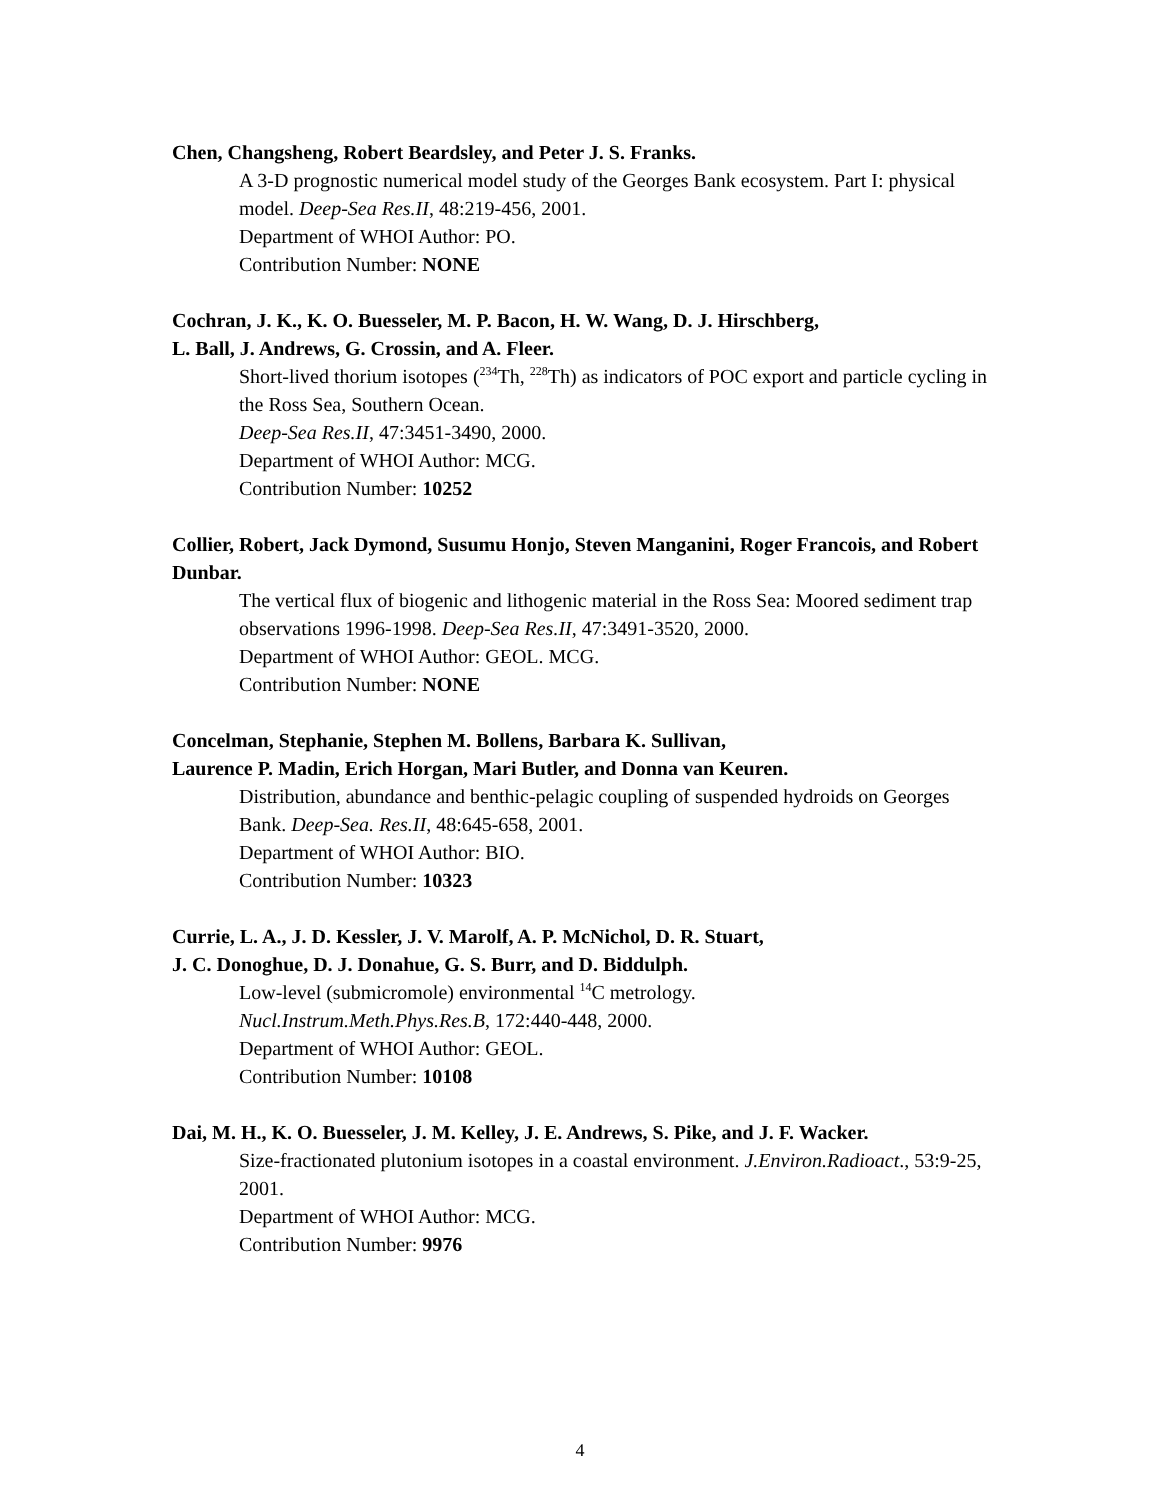Chen, Changsheng, Robert Beardsley, and Peter J. S. Franks.
A 3-D prognostic numerical model study of the Georges Bank ecosystem. Part I: physical model. Deep-Sea Res.II, 48:219-456, 2001.
Department of WHOI Author: PO.
Contribution Number: NONE
Cochran, J. K., K. O. Buesseler, M. P. Bacon, H. W. Wang, D. J. Hirschberg,
L. Ball, J. Andrews, G. Crossin, and A. Fleer.
Short-lived thorium isotopes (<sup>234</sup>Th, <sup>228</sup>Th) as indicators of POC export and particle cycling in the Ross Sea, Southern Ocean.
Deep-Sea Res.II, 47:3451-3490, 2000.
Department of WHOI Author: MCG.
Contribution Number: 10252
Collier, Robert, Jack Dymond, Susumu Honjo, Steven Manganini, Roger Francois, and Robert Dunbar.
The vertical flux of biogenic and lithogenic material in the Ross Sea: Moored sediment trap observations 1996-1998. Deep-Sea Res.II, 47:3491-3520, 2000.
Department of WHOI Author: GEOL. MCG.
Contribution Number: NONE
Concelman, Stephanie, Stephen M. Bollens, Barbara K. Sullivan,
Laurence P. Madin, Erich Horgan, Mari Butler, and Donna van Keuren.
Distribution, abundance and benthic-pelagic coupling of suspended hydroids on Georges Bank. Deep-Sea. Res.II, 48:645-658, 2001.
Department of WHOI Author: BIO.
Contribution Number: 10323
Currie, L. A., J. D. Kessler, J. V. Marolf, A. P. McNichol, D. R. Stuart,
J. C. Donoghue, D. J. Donahue, G. S. Burr, and D. Biddulph.
Low-level (submicromole) environmental <sup>14</sup>C metrology.
Nucl.Instrum.Meth.Phys.Res.B, 172:440-448, 2000.
Department of WHOI Author: GEOL.
Contribution Number: 10108
Dai, M. H., K. O. Buesseler, J. M. Kelley, J. E. Andrews, S. Pike, and J. F. Wacker.
Size-fractionated plutonium isotopes in a coastal environment. J.Environ.Radioact., 53:9-25, 2001.
Department of WHOI Author: MCG.
Contribution Number: 9976
4